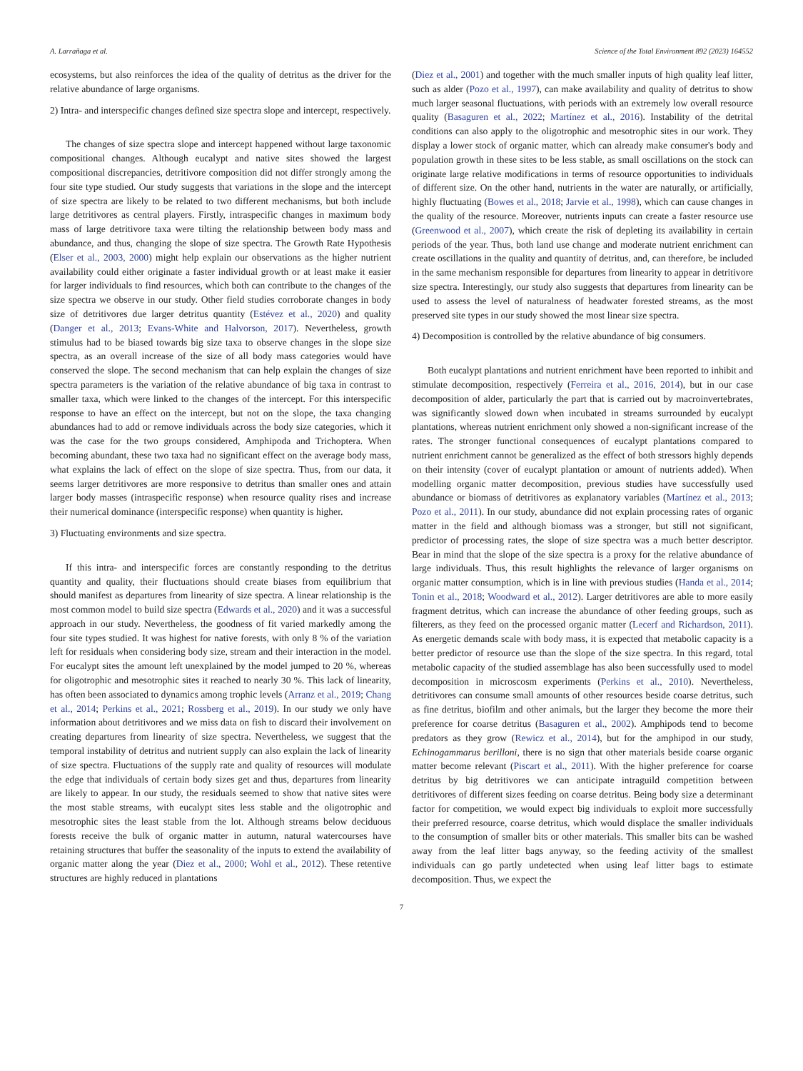A. Larrañaga et al. Science of the Total Environment 892 (2023) 164552
ecosystems, but also reinforces the idea of the quality of detritus as the driver for the relative abundance of large organisms.
2) Intra- and interspecific changes defined size spectra slope and intercept, respectively.
The changes of size spectra slope and intercept happened without large taxonomic compositional changes. Although eucalypt and native sites showed the largest compositional discrepancies, detritivore composition did not differ strongly among the four site type studied. Our study suggests that variations in the slope and the intercept of size spectra are likely to be related to two different mechanisms, but both include large detritivores as central players. Firstly, intraspecific changes in maximum body mass of large detritivore taxa were tilting the relationship between body mass and abundance, and thus, changing the slope of size spectra. The Growth Rate Hypothesis (Elser et al., 2003, 2000) might help explain our observations as the higher nutrient availability could either originate a faster individual growth or at least make it easier for larger individuals to find resources, which both can contribute to the changes of the size spectra we observe in our study. Other field studies corroborate changes in body size of detritivores due larger detritus quantity (Estévez et al., 2020) and quality (Danger et al., 2013; Evans-White and Halvorson, 2017). Nevertheless, growth stimulus had to be biased towards big size taxa to observe changes in the slope size spectra, as an overall increase of the size of all body mass categories would have conserved the slope. The second mechanism that can help explain the changes of size spectra parameters is the variation of the relative abundance of big taxa in contrast to smaller taxa, which were linked to the changes of the intercept. For this interspecific response to have an effect on the intercept, but not on the slope, the taxa changing abundances had to add or remove individuals across the body size categories, which it was the case for the two groups considered, Amphipoda and Trichoptera. When becoming abundant, these two taxa had no significant effect on the average body mass, what explains the lack of effect on the slope of size spectra. Thus, from our data, it seems larger detritivores are more responsive to detritus than smaller ones and attain larger body masses (intraspecific response) when resource quality rises and increase their numerical dominance (interspecific response) when quantity is higher.
3) Fluctuating environments and size spectra.
If this intra- and interspecific forces are constantly responding to the detritus quantity and quality, their fluctuations should create biases from equilibrium that should manifest as departures from linearity of size spectra. A linear relationship is the most common model to build size spectra (Edwards et al., 2020) and it was a successful approach in our study. Nevertheless, the goodness of fit varied markedly among the four site types studied. It was highest for native forests, with only 8 % of the variation left for residuals when considering body size, stream and their interaction in the model. For eucalypt sites the amount left unexplained by the model jumped to 20 %, whereas for oligotrophic and mesotrophic sites it reached to nearly 30 %. This lack of linearity, has often been associated to dynamics among trophic levels (Arranz et al., 2019; Chang et al., 2014; Perkins et al., 2021; Rossberg et al., 2019). In our study we only have information about detritivores and we miss data on fish to discard their involvement on creating departures from linearity of size spectra. Nevertheless, we suggest that the temporal instability of detritus and nutrient supply can also explain the lack of linearity of size spectra. Fluctuations of the supply rate and quality of resources will modulate the edge that individuals of certain body sizes get and thus, departures from linearity are likely to appear. In our study, the residuals seemed to show that native sites were the most stable streams, with eucalypt sites less stable and the oligotrophic and mesotrophic sites the least stable from the lot. Although streams below deciduous forests receive the bulk of organic matter in autumn, natural watercourses have retaining structures that buffer the seasonality of the inputs to extend the availability of organic matter along the year (Diez et al., 2000; Wohl et al., 2012). These retentive structures are highly reduced in plantations
(Diez et al., 2001) and together with the much smaller inputs of high quality leaf litter, such as alder (Pozo et al., 1997), can make availability and quality of detritus to show much larger seasonal fluctuations, with periods with an extremely low overall resource quality (Basaguren et al., 2022; Martínez et al., 2016). Instability of the detrital conditions can also apply to the oligotrophic and mesotrophic sites in our work. They display a lower stock of organic matter, which can already make consumer's body and population growth in these sites to be less stable, as small oscillations on the stock can originate large relative modifications in terms of resource opportunities to individuals of different size. On the other hand, nutrients in the water are naturally, or artificially, highly fluctuating (Bowes et al., 2018; Jarvie et al., 1998), which can cause changes in the quality of the resource. Moreover, nutrients inputs can create a faster resource use (Greenwood et al., 2007), which create the risk of depleting its availability in certain periods of the year. Thus, both land use change and moderate nutrient enrichment can create oscillations in the quality and quantity of detritus, and, can therefore, be included in the same mechanism responsible for departures from linearity to appear in detritivore size spectra. Interestingly, our study also suggests that departures from linearity can be used to assess the level of naturalness of headwater forested streams, as the most preserved site types in our study showed the most linear size spectra.
4) Decomposition is controlled by the relative abundance of big consumers.
Both eucalypt plantations and nutrient enrichment have been reported to inhibit and stimulate decomposition, respectively (Ferreira et al., 2016, 2014), but in our case decomposition of alder, particularly the part that is carried out by macroinvertebrates, was significantly slowed down when incubated in streams surrounded by eucalypt plantations, whereas nutrient enrichment only showed a non-significant increase of the rates. The stronger functional consequences of eucalypt plantations compared to nutrient enrichment cannot be generalized as the effect of both stressors highly depends on their intensity (cover of eucalypt plantation or amount of nutrients added). When modelling organic matter decomposition, previous studies have successfully used abundance or biomass of detritivores as explanatory variables (Martínez et al., 2013; Pozo et al., 2011). In our study, abundance did not explain processing rates of organic matter in the field and although biomass was a stronger, but still not significant, predictor of processing rates, the slope of size spectra was a much better descriptor. Bear in mind that the slope of the size spectra is a proxy for the relative abundance of large individuals. Thus, this result highlights the relevance of larger organisms on organic matter consumption, which is in line with previous studies (Handa et al., 2014; Tonin et al., 2018; Woodward et al., 2012). Larger detritivores are able to more easily fragment detritus, which can increase the abundance of other feeding groups, such as filterers, as they feed on the processed organic matter (Lecerf and Richardson, 2011). As energetic demands scale with body mass, it is expected that metabolic capacity is a better predictor of resource use than the slope of the size spectra. In this regard, total metabolic capacity of the studied assemblage has also been successfully used to model decomposition in microscosm experiments (Perkins et al., 2010). Nevertheless, detritivores can consume small amounts of other resources beside coarse detritus, such as fine detritus, biofilm and other animals, but the larger they become the more their preference for coarse detritus (Basaguren et al., 2002). Amphipods tend to become predators as they grow (Rewicz et al., 2014), but for the amphipod in our study, Echinogammarus berilloni, there is no sign that other materials beside coarse organic matter become relevant (Piscart et al., 2011). With the higher preference for coarse detritus by big detritivores we can anticipate intraguild competition between detritivores of different sizes feeding on coarse detritus. Being body size a determinant factor for competition, we would expect big individuals to exploit more successfully their preferred resource, coarse detritus, which would displace the smaller individuals to the consumption of smaller bits or other materials. This smaller bits can be washed away from the leaf litter bags anyway, so the feeding activity of the smallest individuals can go partly undetected when using leaf litter bags to estimate decomposition. Thus, we expect the
7